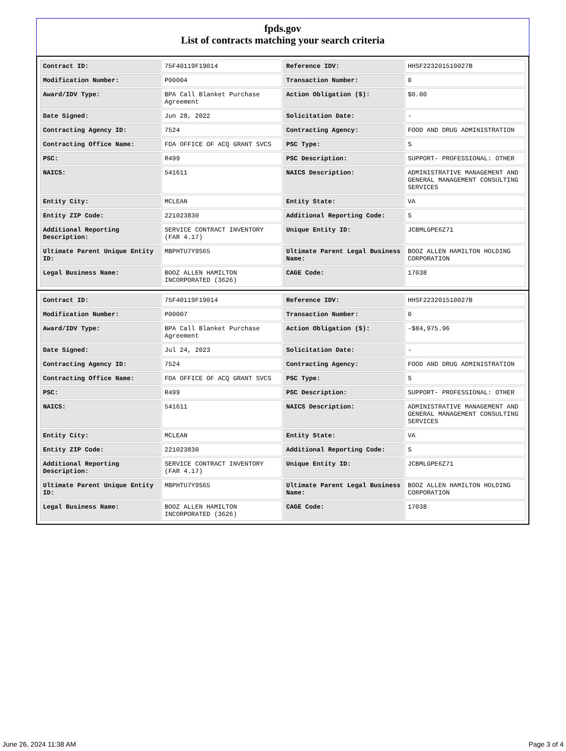fpds.gov
List of contracts matching your search criteria
| Contract ID: | 75F40119F19014 | Reference IDV: | HHSF223201510027B |
| Modification Number: | P00004 | Transaction Number: | 0 |
| Award/IDV Type: | BPA Call Blanket Purchase Agreement | Action Obligation ($): | $0.00 |
| Date Signed: | Jun 28, 2022 | Solicitation Date: | - |
| Contracting Agency ID: | 7524 | Contracting Agency: | FOOD AND DRUG ADMINISTRATION |
| Contracting Office Name: | FDA OFFICE OF ACQ GRANT SVCS | PSC Type: | S |
| PSC: | R499 | PSC Description: | SUPPORT- PROFESSIONAL: OTHER |
| NAICS: | 541611 | NAICS Description: | ADMINISTRATIVE MANAGEMENT AND GENERAL MANAGEMENT CONSULTING SERVICES |
| Entity City: | MCLEAN | Entity State: | VA |
| Entity ZIP Code: | 221023830 | Additional Reporting Code: | S |
| Additional Reporting Description: | SERVICE CONTRACT INVENTORY (FAR 4.17) | Unique Entity ID: | JCBMLGPE6Z71 |
| Ultimate Parent Unique Entity ID: | MBPHTU7Y9S65 | Ultimate Parent Legal Business Name: | BOOZ ALLEN HAMILTON HOLDING CORPORATION |
| Legal Business Name: | BOOZ ALLEN HAMILTON INCORPORATED (3626) | CAGE Code: | 17038 |
| Contract ID: | 75F40119F19014 | Reference IDV: | HHSF223201510027B |
| Modification Number: | P00007 | Transaction Number: | 0 |
| Award/IDV Type: | BPA Call Blanket Purchase Agreement | Action Obligation ($): | -$84,975.96 |
| Date Signed: | Jul 24, 2023 | Solicitation Date: | - |
| Contracting Agency ID: | 7524 | Contracting Agency: | FOOD AND DRUG ADMINISTRATION |
| Contracting Office Name: | FDA OFFICE OF ACQ GRANT SVCS | PSC Type: | S |
| PSC: | R499 | PSC Description: | SUPPORT- PROFESSIONAL: OTHER |
| NAICS: | 541611 | NAICS Description: | ADMINISTRATIVE MANAGEMENT AND GENERAL MANAGEMENT CONSULTING SERVICES |
| Entity City: | MCLEAN | Entity State: | VA |
| Entity ZIP Code: | 221023830 | Additional Reporting Code: | S |
| Additional Reporting Description: | SERVICE CONTRACT INVENTORY (FAR 4.17) | Unique Entity ID: | JCBMLGPE6Z71 |
| Ultimate Parent Unique Entity ID: | MBPHTU7Y9S65 | Ultimate Parent Legal Business Name: | BOOZ ALLEN HAMILTON HOLDING CORPORATION |
| Legal Business Name: | BOOZ ALLEN HAMILTON INCORPORATED (3626) | CAGE Code: | 17038 |
June 26, 2024 11:38 AM Page 3 of 4